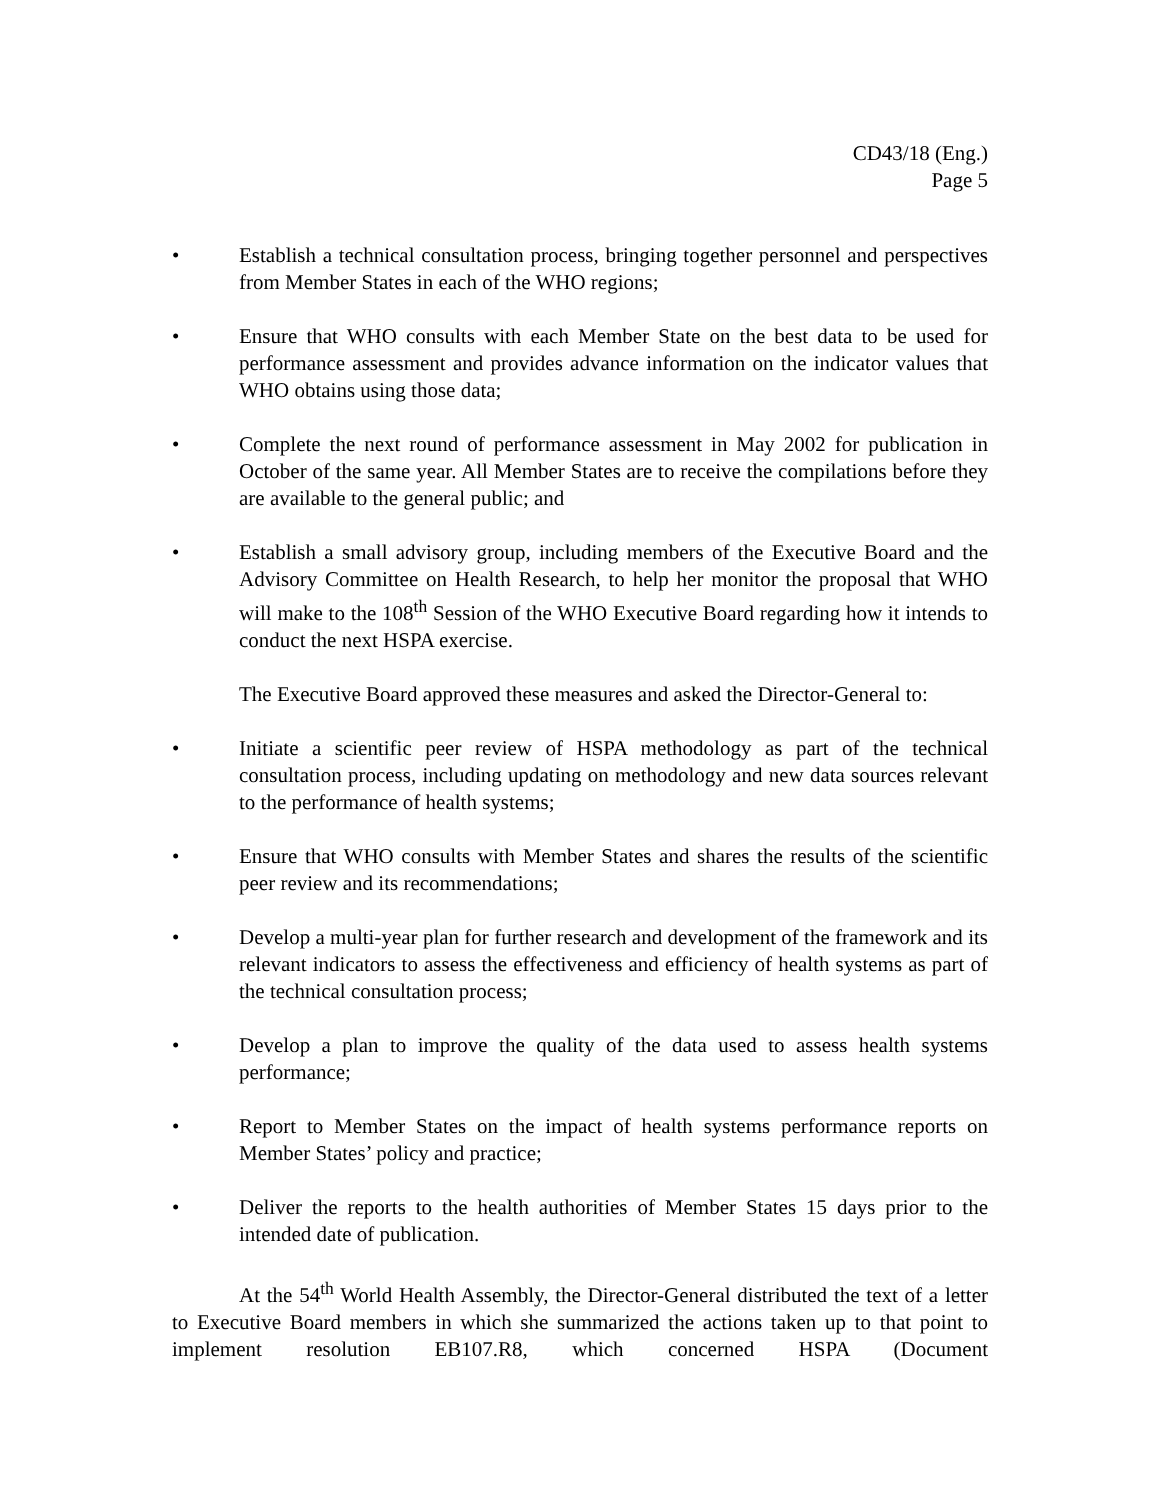CD43/18 (Eng.)
Page 5
• Establish a technical consultation process, bringing together personnel and perspectives from Member States in each of the WHO regions;
• Ensure that WHO consults with each Member State on the best data to be used for performance assessment and provides advance information on the indicator values that WHO obtains using those data;
• Complete the next round of performance assessment in May 2002 for publication in October of the same year. All Member States are to receive the compilations before they are available to the general public; and
• Establish a small advisory group, including members of the Executive Board and the Advisory Committee on Health Research, to help her monitor the proposal that WHO will make to the 108<sup>th</sup> Session of the WHO Executive Board regarding how it intends to conduct the next HSPA exercise.
The Executive Board approved these measures and asked the Director-General to:
• Initiate a scientific peer review of HSPA methodology as part of the technical consultation process, including updating on methodology and new data sources relevant to the performance of health systems;
• Ensure that WHO consults with Member States and shares the results of the scientific peer review and its recommendations;
• Develop a multi-year plan for further research and development of the framework and its relevant indicators to assess the effectiveness and efficiency of health systems as part of the technical consultation process;
• Develop a plan to improve the quality of the data used to assess health systems performance;
• Report to Member States on the impact of health systems performance reports on Member States’ policy and practice;
• Deliver the reports to the health authorities of Member States 15 days prior to the intended date of publication.
At the 54<sup>th</sup> World Health Assembly, the Director-General distributed the text of a letter to Executive Board members in which she summarized the actions taken up to that point to implement resolution EB107.R8, which concerned HSPA (Document